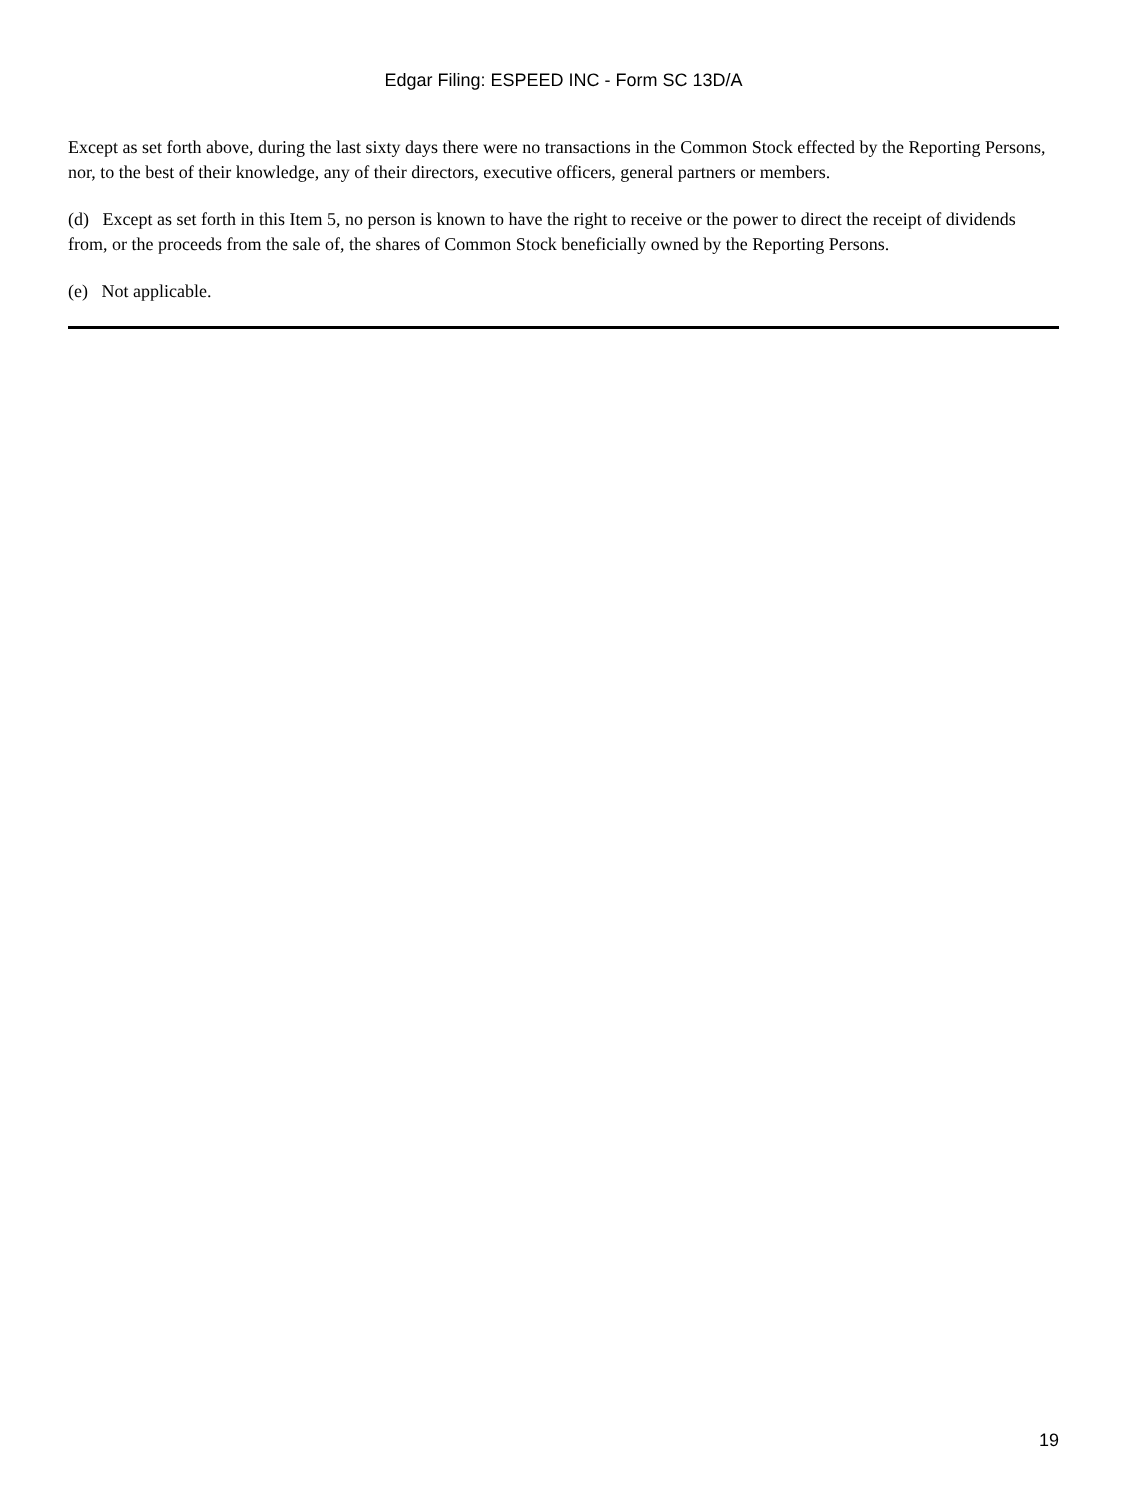Edgar Filing: ESPEED INC - Form SC 13D/A
Except as set forth above, during the last sixty days there were no transactions in the Common Stock effected by the Reporting Persons, nor, to the best of their knowledge, any of their directors, executive officers, general partners or members.
(d) Except as set forth in this Item 5, no person is known to have the right to receive or the power to direct the receipt of dividends from, or the proceeds from the sale of, the shares of Common Stock beneficially owned by the Reporting Persons.
(e) Not applicable.
19